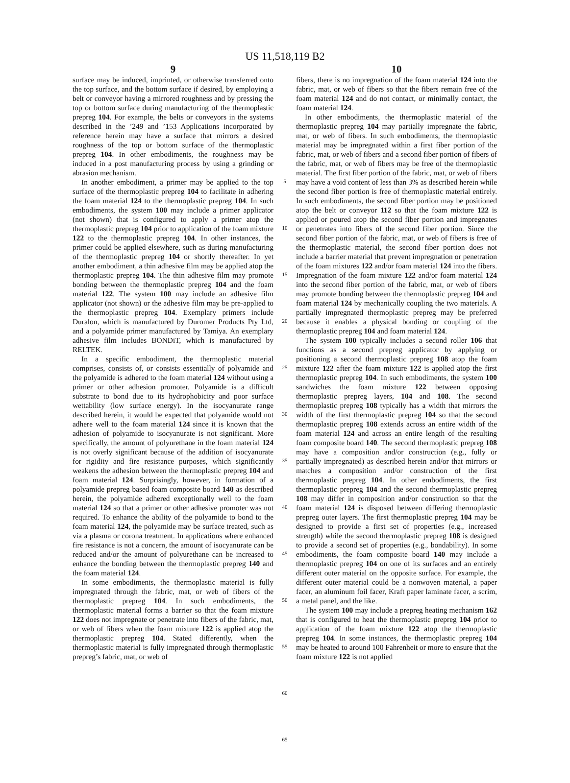US 11,518,119 B2
9
surface may be induced, imprinted, or otherwise transferred onto the top surface, and the bottom surface if desired, by employing a belt or conveyor having a mirrored roughness and by pressing the top or bottom surface during manufacturing of the thermoplastic prepreg 104. For example, the belts or conveyors in the systems described in the ’249 and ’153 Applications incorporated by reference herein may have a surface that mirrors a desired roughness of the top or bottom surface of the thermoplastic prepreg 104. In other embodiments, the roughness may be induced in a post manufacturing process by using a grinding or abrasion mechanism.
In another embodiment, a primer may be applied to the top surface of the thermoplastic prepreg 104 to facilitate in adhering the foam material 124 to the thermoplastic prepreg 104. In such embodiments, the system 100 may include a primer applicator (not shown) that is configured to apply a primer atop the thermoplastic prepreg 104 prior to application of the foam mixture 122 to the thermoplastic prepreg 104. In other instances, the primer could be applied elsewhere, such as during manufacturing of the thermoplastic prepreg 104 or shortly thereafter. In yet another embodiment, a thin adhesive film may be applied atop the thermoplastic prepreg 104. The thin adhesive film may promote bonding between the thermoplastic prepreg 104 and the foam material 122. The system 100 may include an adhesive film applicator (not shown) or the adhesive film may be pre-applied to the thermoplastic prepreg 104. Exemplary primers include Duralon, which is manufactured by Duromer Products Pty Ltd, and a polyamide primer manufactured by Tamiya. An exemplary adhesive film includes BONDiT, which is manufactured by RELTEK.
In a specific embodiment, the thermoplastic material comprises, consists of, or consists essentially of polyamide and the polyamide is adhered to the foam material 124 without using a primer or other adhesion promoter. Polyamide is a difficult substrate to bond due to its hydrophobicity and poor surface wettability (low surface energy). In the isocyanurate range described herein, it would be expected that polyamide would not adhere well to the foam material 124 since it is known that the adhesion of polyamide to isocyanurate is not significant. More specifically, the amount of polyurethane in the foam material 124 is not overly significant because of the addition of isocyanurate for rigidity and fire resistance purposes, which significantly weakens the adhesion between the thermoplastic prepreg 104 and foam material 124. Surprisingly, however, in formation of a polyamide prepreg based foam composite board 140 as described herein, the polyamide adhered exceptionally well to the foam material 124 so that a primer or other adhesive promoter was not required. To enhance the ability of the polyamide to bond to the foam material 124, the polyamide may be surface treated, such as via a plasma or corona treatment. In applications where enhanced fire resistance is not a concern, the amount of isocyanurate can be reduced and/or the amount of polyurethane can be increased to enhance the bonding between the thermoplastic prepreg 140 and the foam material 124.
In some embodiments, the thermoplastic material is fully impregnated through the fabric, mat, or web of fibers of the thermoplastic prepreg 104. In such embodiments, the thermoplastic material forms a barrier so that the foam mixture 122 does not impregnate or penetrate into fibers of the fabric, mat, or web of fibers when the foam mixture 122 is applied atop the thermoplastic prepreg 104. Stated differently, when the thermoplastic material is fully impregnated through thermoplastic prepreg’s fabric, mat, or web of
5
10
15
20
25
30
35
40
45
50
55
60
65
10
fibers, there is no impregnation of the foam material 124 into the fabric, mat, or web of fibers so that the fibers remain free of the foam material 124 and do not contact, or minimally contact, the foam material 124.
In other embodiments, the thermoplastic material of the thermoplastic prepreg 104 may partially impregnate the fabric, mat, or web of fibers. In such embodiments, the thermoplastic material may be impregnated within a first fiber portion of the fabric, mat, or web of fibers and a second fiber portion of fibers of the fabric, mat, or web of fibers may be free of the thermoplastic material. The first fiber portion of the fabric, mat, or web of fibers may have a void content of less than 3% as described herein while the second fiber portion is free of thermoplastic material entirely. In such embodiments, the second fiber portion may be positioned atop the belt or conveyor 112 so that the foam mixture 122 is applied or poured atop the second fiber portion and impregnates or penetrates into fibers of the second fiber portion. Since the second fiber portion of the fabric, mat, or web of fibers is free of the thermoplastic material, the second fiber portion does not include a barrier material that prevent impregnation or penetration of the foam mixtures 122 and/or foam material 124 into the fibers. Impregnation of the foam mixture 122 and/or foam material 124 into the second fiber portion of the fabric, mat, or web of fibers may promote bonding between the thermoplastic prepreg 104 and foam material 124 by mechanically coupling the two materials. A partially impregnated thermoplastic prepreg may be preferred because it enables a physical bonding or coupling of the thermoplastic prepreg 104 and foam material 124.
The system 100 typically includes a second roller 106 that functions as a second prepreg applicator by applying or positioning a second thermoplastic prepreg 108 atop the foam mixture 122 after the foam mixture 122 is applied atop the first thermoplastic prepreg 104. In such embodiments, the system 100 sandwiches the foam mixture 122 between opposing thermoplastic prepreg layers, 104 and 108. The second thermoplastic prepreg 108 typically has a width that mirrors the width of the first thermoplastic prepreg 104 so that the second thermoplastic prepreg 108 extends across an entire width of the foam material 124 and across an entire length of the resulting foam composite board 140. The second thermoplastic prepreg 108 may have a composition and/or construction (e.g., fully or partially impregnated) as described herein and/or that mirrors or matches a composition and/or construction of the first thermoplastic prepreg 104. In other embodiments, the first thermoplastic prepreg 104 and the second thermoplastic prepreg 108 may differ in composition and/or construction so that the foam material 124 is disposed between differing thermoplastic prepreg outer layers. The first thermoplastic prepreg 104 may be designed to provide a first set of properties (e.g., increased strength) while the second thermoplastic prepreg 108 is designed to provide a second set of properties (e.g., bondability). In some embodiments, the foam composite board 140 may include a thermoplastic prepreg 104 on one of its surfaces and an entirely different outer material on the opposite surface. For example, the different outer material could be a nonwoven material, a paper facer, an aluminum foil facer, Kraft paper laminate facer, a scrim, a metal panel, and the like.
The system 100 may include a prepreg heating mechanism 162 that is configured to heat the thermoplastic prepreg 104 prior to application of the foam mixture 122 atop the thermoplastic prepreg 104. In some instances, the thermoplastic prepreg 104 may be heated to around 100 Fahrenheit or more to ensure that the foam mixture 122 is not applied